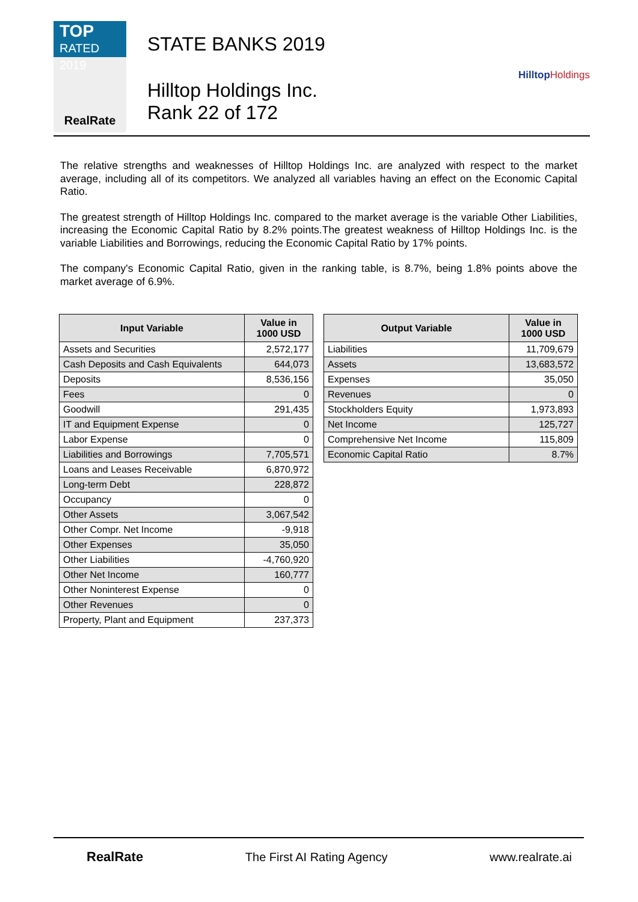TOP
RATED 2019
RealRate
STATE BANKS 2019
Hilltop Holdings Inc.
Rank 22 of 172
HilltopHoldings
The relative strengths and weaknesses of Hilltop Holdings Inc. are analyzed with respect to the market average, including all of its competitors. We analyzed all variables having an effect on the Economic Capital Ratio.
The greatest strength of Hilltop Holdings Inc. compared to the market average is the variable Other Liabilities, increasing the Economic Capital Ratio by 8.2% points.The greatest weakness of Hilltop Holdings Inc. is the variable Liabilities and Borrowings, reducing the Economic Capital Ratio by 17% points.
The company's Economic Capital Ratio, given in the ranking table, is 8.7%, being 1.8% points above the market average of 6.9%.
| Input Variable | Value in 1000 USD |
| --- | --- |
| Assets and Securities | 2,572,177 |
| Cash Deposits and Cash Equivalents | 644,073 |
| Deposits | 8,536,156 |
| Fees | 0 |
| Goodwill | 291,435 |
| IT and Equipment Expense | 0 |
| Labor Expense | 0 |
| Liabilities and Borrowings | 7,705,571 |
| Loans and Leases Receivable | 6,870,972 |
| Long-term Debt | 228,872 |
| Occupancy | 0 |
| Other Assets | 3,067,542 |
| Other Compr. Net Income | -9,918 |
| Other Expenses | 35,050 |
| Other Liabilities | -4,760,920 |
| Other Net Income | 160,777 |
| Other Noninterest Expense | 0 |
| Other Revenues | 0 |
| Property, Plant and Equipment | 237,373 |
| Output Variable | Value in 1000 USD |
| --- | --- |
| Liabilities | 11,709,679 |
| Assets | 13,683,572 |
| Expenses | 35,050 |
| Revenues | 0 |
| Stockholders Equity | 1,973,893 |
| Net Income | 125,727 |
| Comprehensive Net Income | 115,809 |
| Economic Capital Ratio | 8.7% |
RealRate The First AI Rating Agency www.realrate.ai